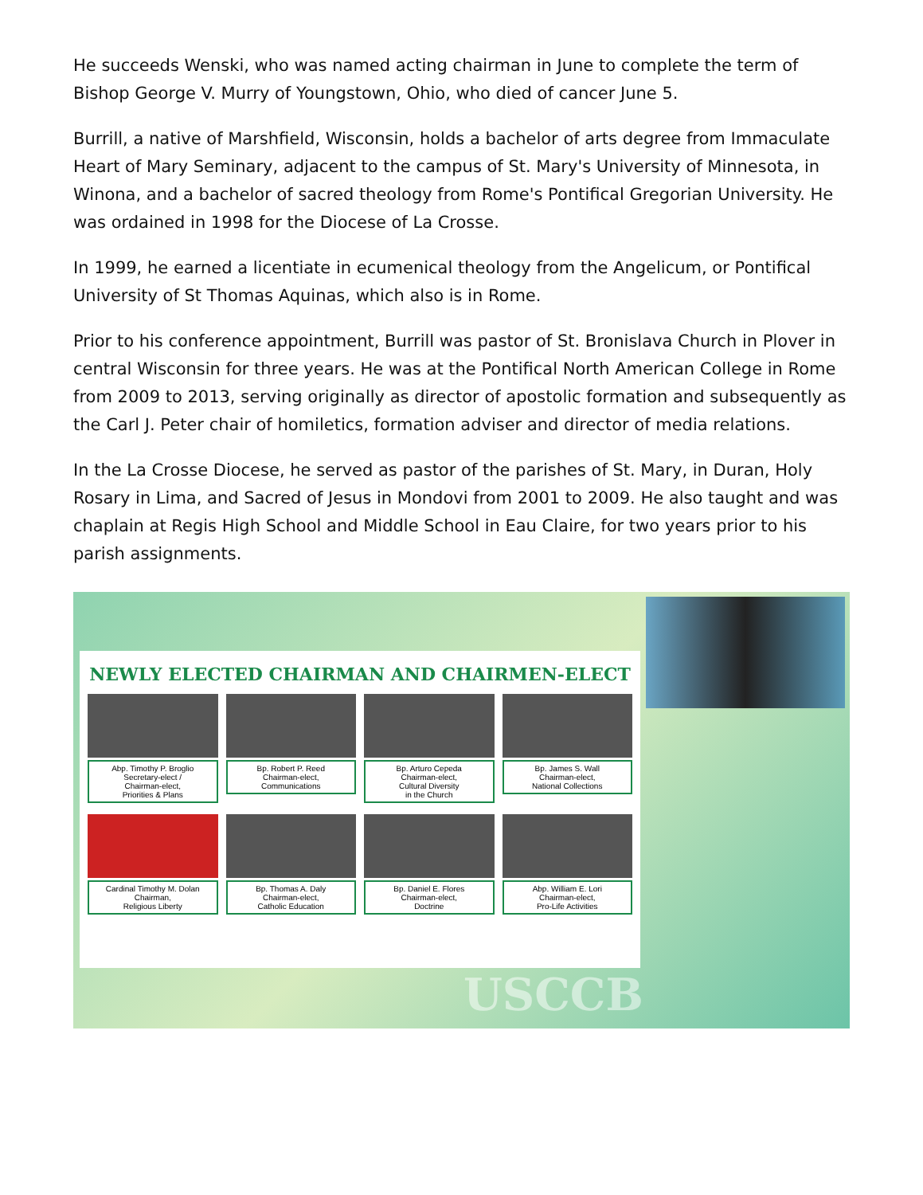He succeeds Wenski, who was named acting chairman in June to complete the term of Bishop George V. Murry of Youngstown, Ohio, who died of cancer June 5.
Burrill, a native of Marshfield, Wisconsin, holds a bachelor of arts degree from Immaculate Heart of Mary Seminary, adjacent to the campus of St. Mary's University of Minnesota, in Winona, and a bachelor of sacred theology from Rome's Pontifical Gregorian University. He was ordained in 1998 for the Diocese of La Crosse.
In 1999, he earned a licentiate in ecumenical theology from the Angelicum, or Pontifical University of St Thomas Aquinas, which also is in Rome.
Prior to his conference appointment, Burrill was pastor of St. Bronislava Church in Plover in central Wisconsin for three years. He was at the Pontifical North American College in Rome from 2009 to 2013, serving originally as director of apostolic formation and subsequently as the Carl J. Peter chair of homiletics, formation adviser and director of media relations.
In the La Crosse Diocese, he served as pastor of the parishes of St. Mary, in Duran, Holy Rosary in Lima, and Sacred of Jesus in Mondovi from 2001 to 2009. He also taught and was chaplain at Regis High School and Middle School in Eau Claire, for two years prior to his parish assignments.
NEWLY ELECTED CHAIRMAN AND CHAIRMEN-ELECT
Abp. Timothy P. Broglio
Secretary-elect /
Chairman-elect,
Priorities & Plans
Bp. Robert P. Reed
Chairman-elect,
Communications
Bp. Arturo Cepeda
Chairman-elect,
Cultural Diversity
in the Church
Bp. James S. Wall
Chairman-elect,
National Collections
Cardinal Timothy M. Dolan
Chairman,
Religious Liberty
Bp. Thomas A. Daly
Chairman-elect,
Catholic Education
Bp. Daniel E. Flores
Chairman-elect,
Doctrine
Abp. William E. Lori
Chairman-elect,
Pro-Life Activities
USCCB